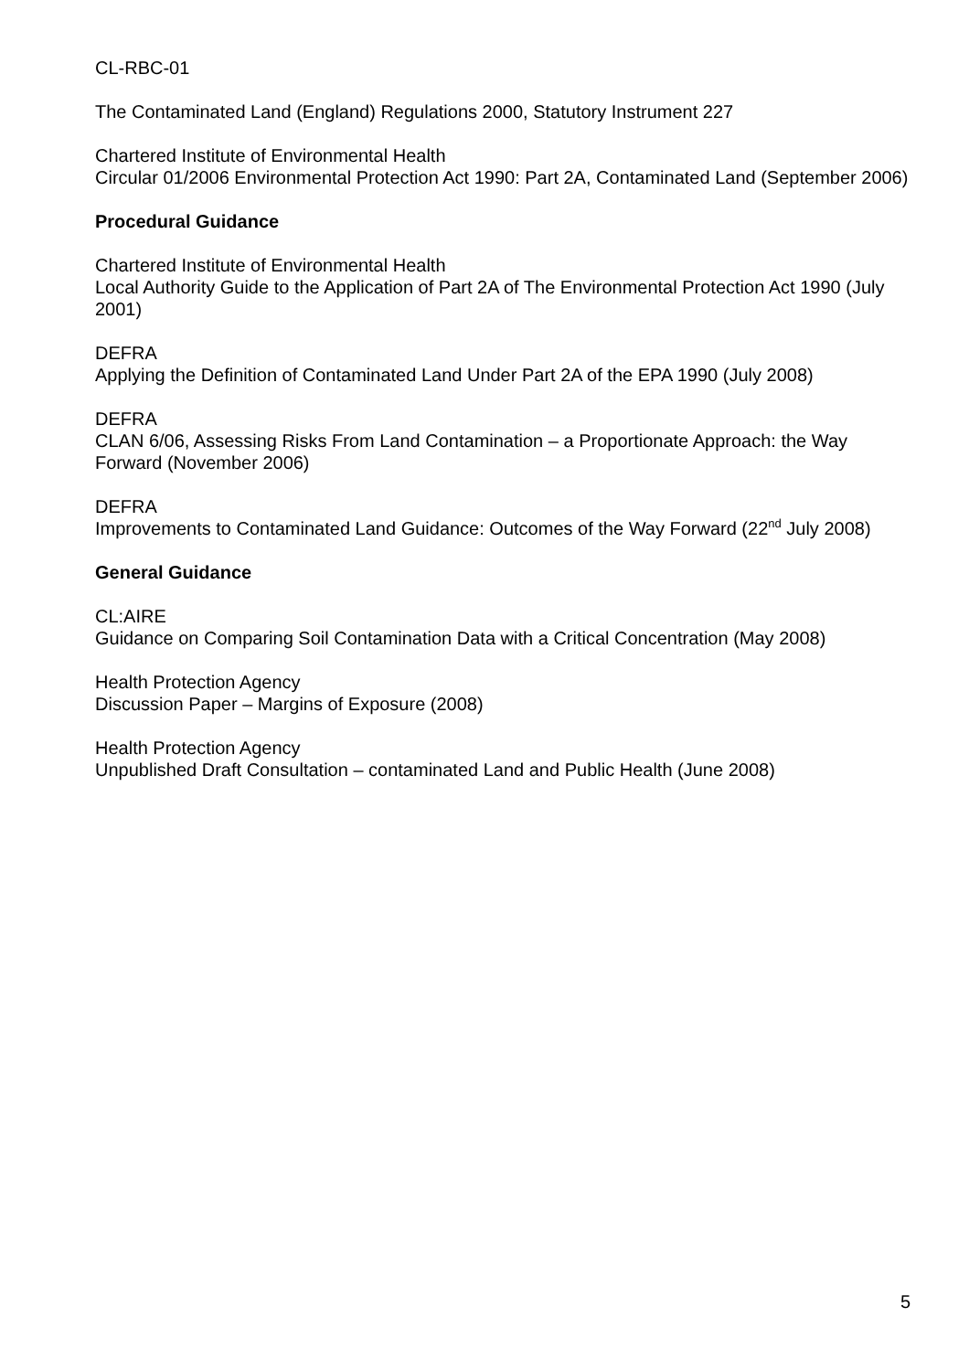CL-RBC-01
The Contaminated Land (England) Regulations 2000, Statutory Instrument 227
Chartered Institute of Environmental Health
Circular 01/2006 Environmental Protection Act 1990: Part 2A, Contaminated Land (September 2006)
Procedural Guidance
Chartered Institute of Environmental Health
Local Authority Guide to the Application of Part 2A of The Environmental Protection Act 1990 (July 2001)
DEFRA
Applying the Definition of Contaminated Land Under Part 2A of the EPA 1990 (July 2008)
DEFRA
CLAN 6/06, Assessing Risks From Land Contamination – a Proportionate Approach: the Way Forward (November 2006)
DEFRA
Improvements to Contaminated Land Guidance: Outcomes of the Way Forward (22<sup>nd</sup> July 2008)
General Guidance
CL:AIRE
Guidance on Comparing Soil Contamination Data with a Critical Concentration (May 2008)
Health Protection Agency
Discussion Paper – Margins of Exposure (2008)
Health Protection Agency
Unpublished Draft Consultation – contaminated Land and Public Health (June 2008)
5